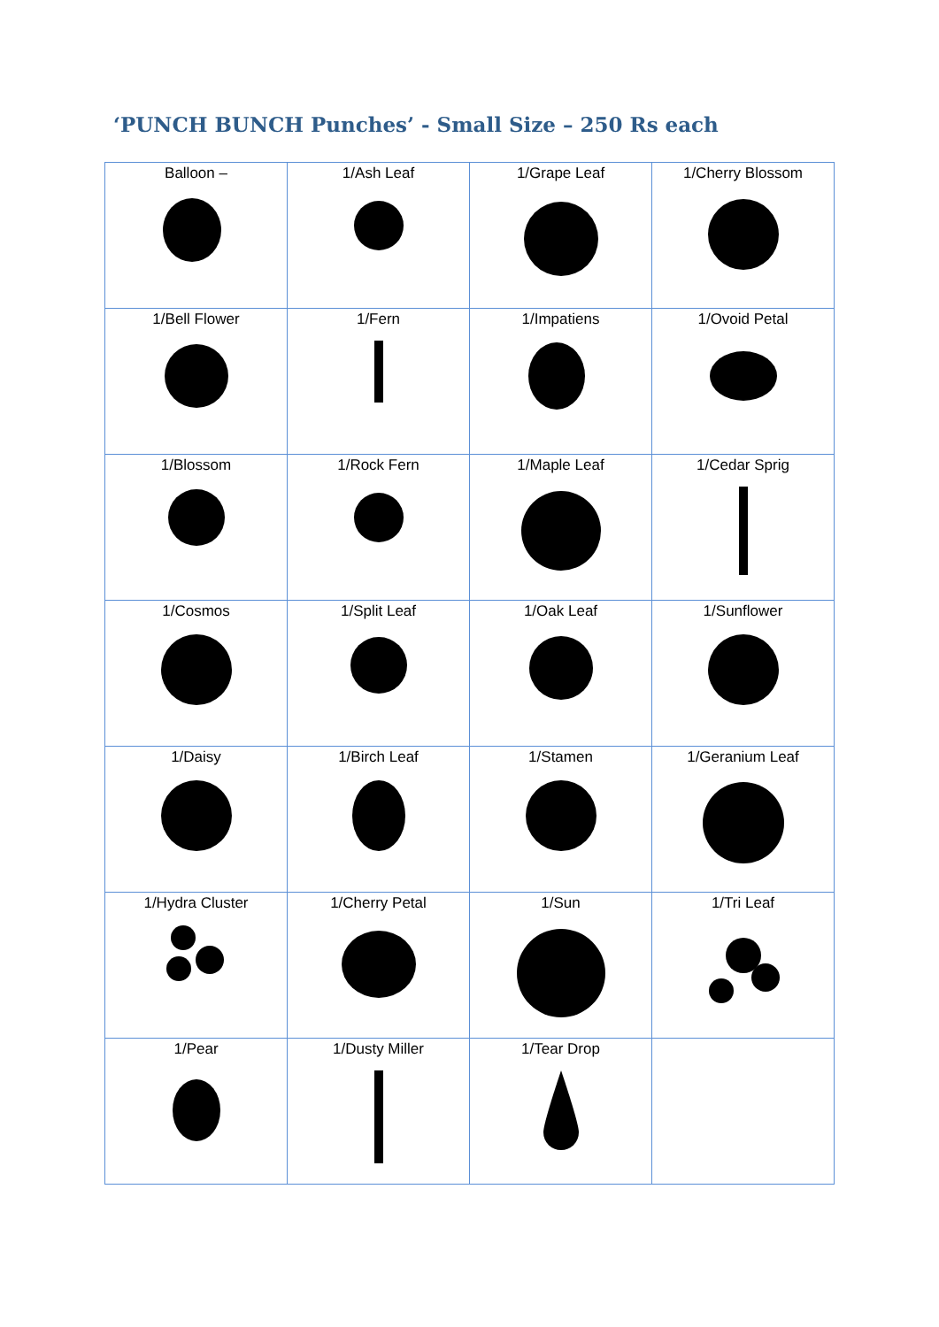‘PUNCH BUNCH Punches’ - Small Size – 250 Rs each
| Balloon – | 1/Ash Leaf | 1/Grape Leaf | 1/Cherry Blossom |
| 1/Bell Flower | 1/Fern | 1/Impatiens | 1/Ovoid Petal |
| 1/Blossom | 1/Rock Fern | 1/Maple Leaf | 1/Cedar Sprig |
| 1/Cosmos | 1/Split Leaf | 1/Oak Leaf | 1/Sunflower |
| 1/Daisy | 1/Birch Leaf | 1/Stamen | 1/Geranium Leaf |
| 1/Hydra Cluster | 1/Cherry Petal | 1/Sun | 1/Tri Leaf |
| 1/Pear | 1/Dusty Miller | 1/Tear Drop | |